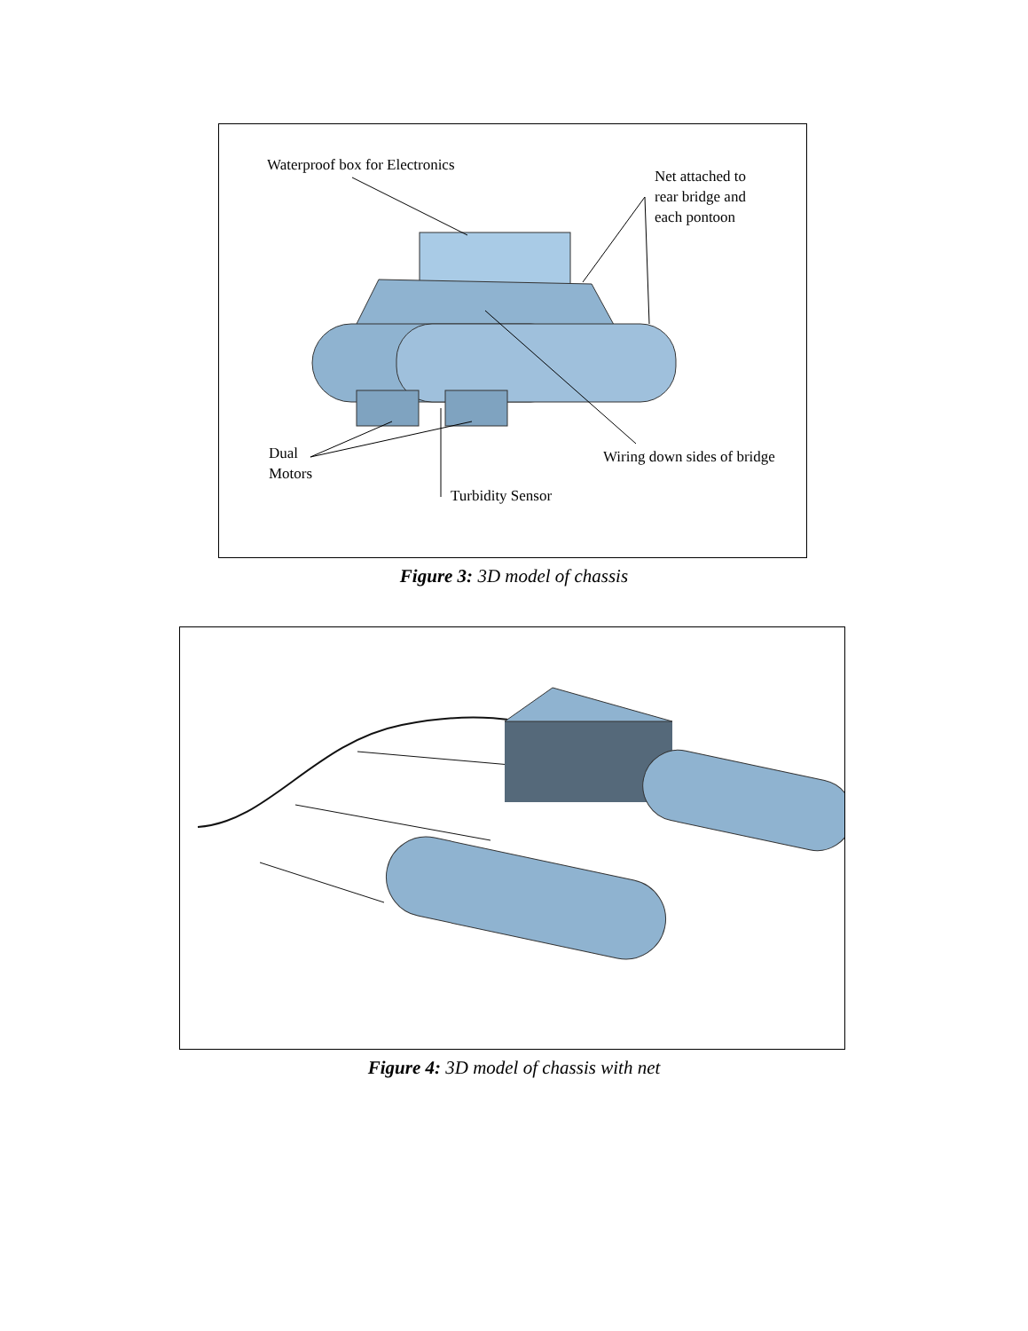Waterproof box for Electronics
Net attached to
rear bridge and
each pontoon
Dual
Motors
Wiring down sides of bridge
Turbidity Sensor
Figure 3: 3D model of chassis
Figure 4: 3D model of chassis with net